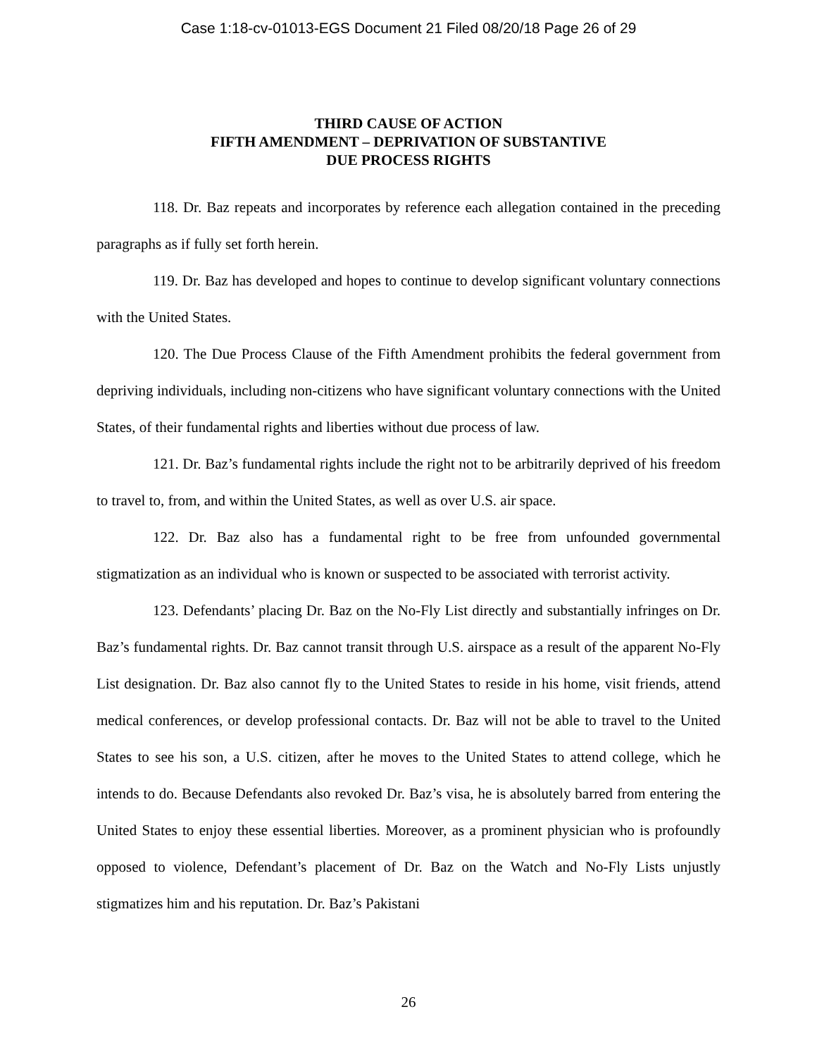Case 1:18-cv-01013-EGS Document 21 Filed 08/20/18 Page 26 of 29
THIRD CAUSE OF ACTION
FIFTH AMENDMENT – DEPRIVATION OF SUBSTANTIVE
DUE PROCESS RIGHTS
118. Dr. Baz repeats and incorporates by reference each allegation contained in the preceding paragraphs as if fully set forth herein.
119. Dr. Baz has developed and hopes to continue to develop significant voluntary connections with the United States.
120. The Due Process Clause of the Fifth Amendment prohibits the federal government from depriving individuals, including non-citizens who have significant voluntary connections with the United States, of their fundamental rights and liberties without due process of law.
121. Dr. Baz’s fundamental rights include the right not to be arbitrarily deprived of his freedom to travel to, from, and within the United States, as well as over U.S. air space.
122. Dr. Baz also has a fundamental right to be free from unfounded governmental stigmatization as an individual who is known or suspected to be associated with terrorist activity.
123. Defendants’ placing Dr. Baz on the No-Fly List directly and substantially infringes on Dr. Baz’s fundamental rights. Dr. Baz cannot transit through U.S. airspace as a result of the apparent No-Fly List designation. Dr. Baz also cannot fly to the United States to reside in his home, visit friends, attend medical conferences, or develop professional contacts. Dr. Baz will not be able to travel to the United States to see his son, a U.S. citizen, after he moves to the United States to attend college, which he intends to do. Because Defendants also revoked Dr. Baz’s visa, he is absolutely barred from entering the United States to enjoy these essential liberties. Moreover, as a prominent physician who is profoundly opposed to violence, Defendant’s placement of Dr. Baz on the Watch and No-Fly Lists unjustly stigmatizes him and his reputation. Dr. Baz’s Pakistani
26